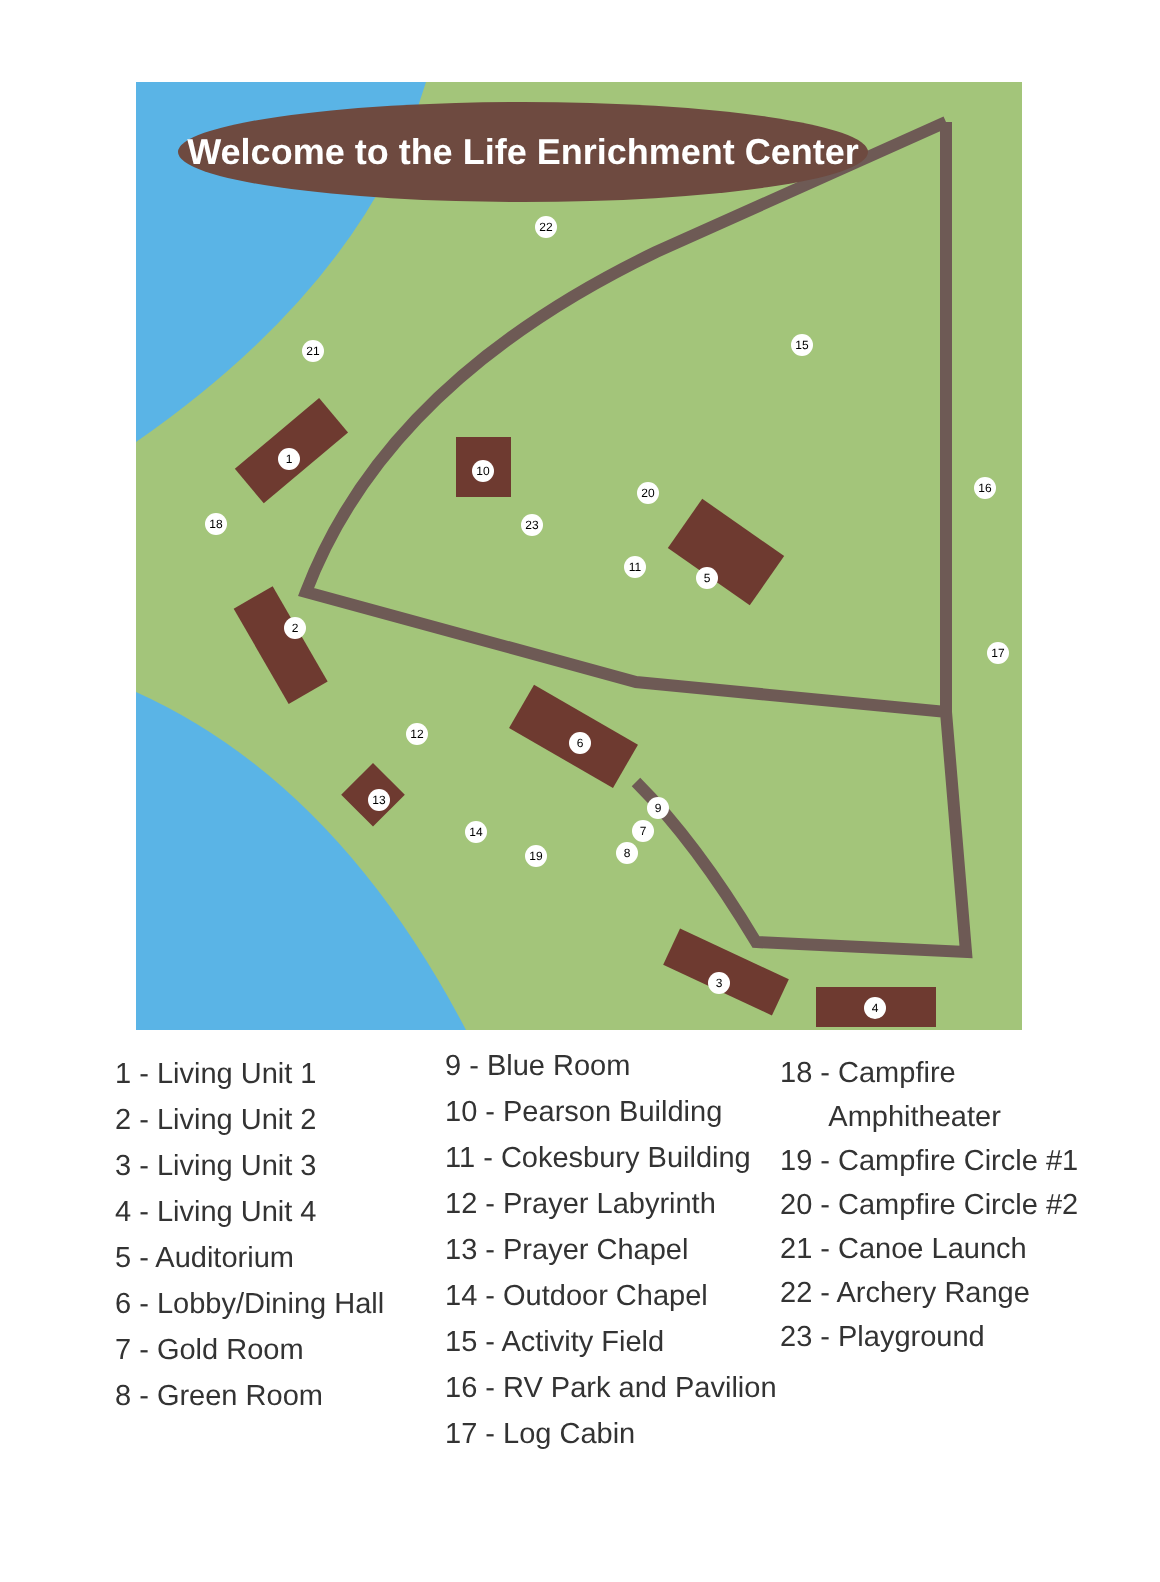Welcome to the Life Enrichment Center
1
2
3
4
5
6
7
8
9
10
11
12
13
14
15
16
17
18
19
20
21
22
23
1 - Living Unit 1
2 - Living Unit 2
3 - Living Unit 3
4 - Living Unit 4
5 - Auditorium
6 - Lobby/Dining Hall
7 - Gold Room
8 - Green Room
9 - Blue Room
10 - Pearson Building
11 - Cokesbury Building
12 - Prayer Labyrinth
13 - Prayer Chapel
14 - Outdoor Chapel
15 - Activity Field
16 - RV Park and Pavilion
17 - Log Cabin
18 - Campfire
Amphitheater
19 - Campfire Circle #1
20 - Campfire Circle #2
21 - Canoe Launch
22 - Archery Range
23 - Playground